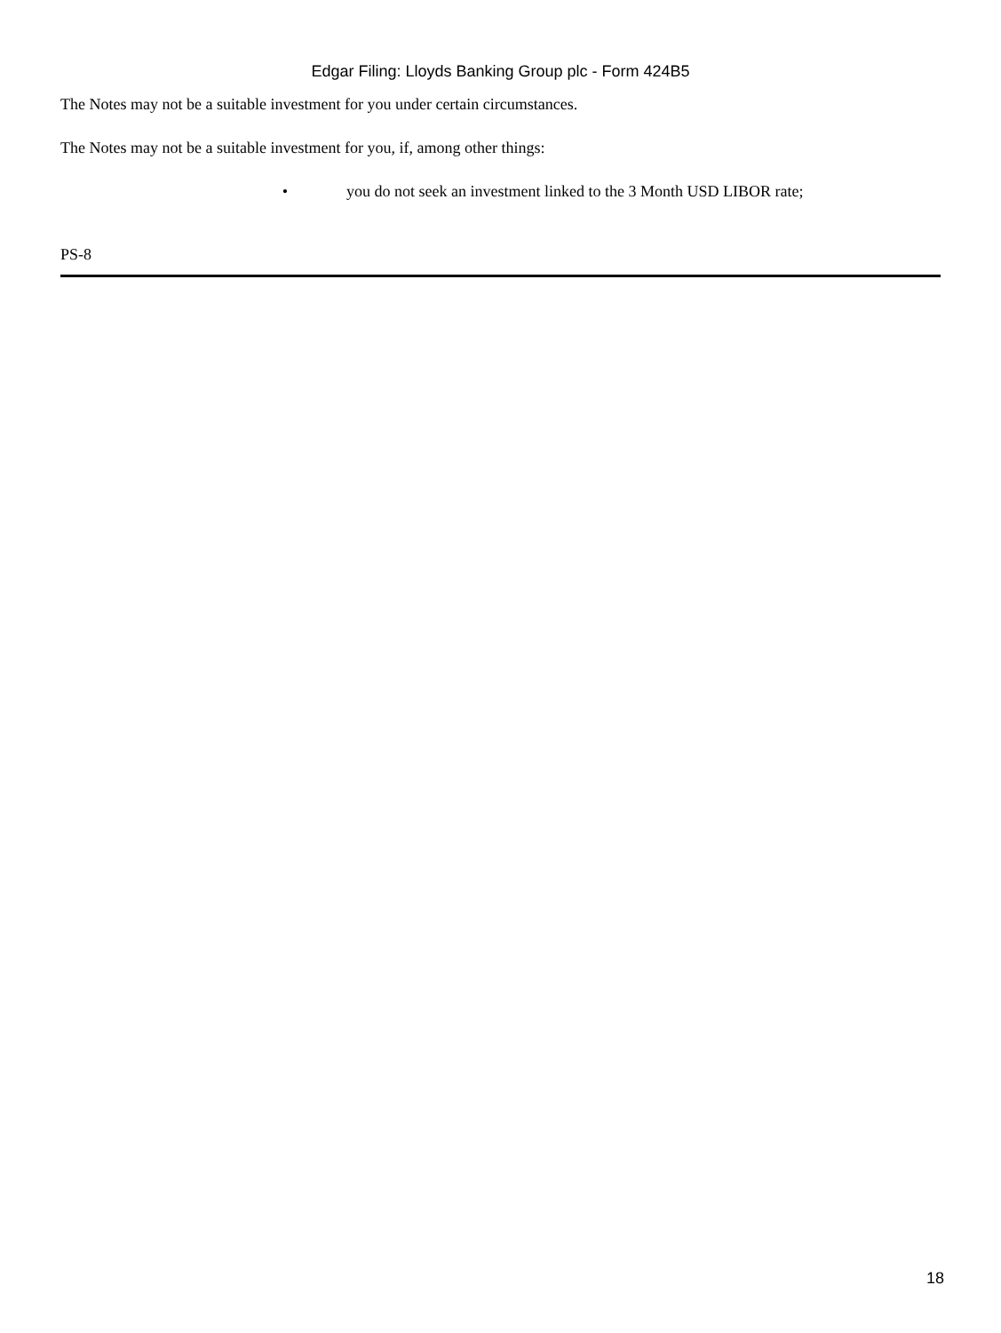Edgar Filing: Lloyds Banking Group plc - Form 424B5
The Notes may not be a suitable investment for you under certain circumstances.
The Notes may not be a suitable investment for you, if, among other things:
• you do not seek an investment linked to the 3 Month USD LIBOR rate;
PS-8
18